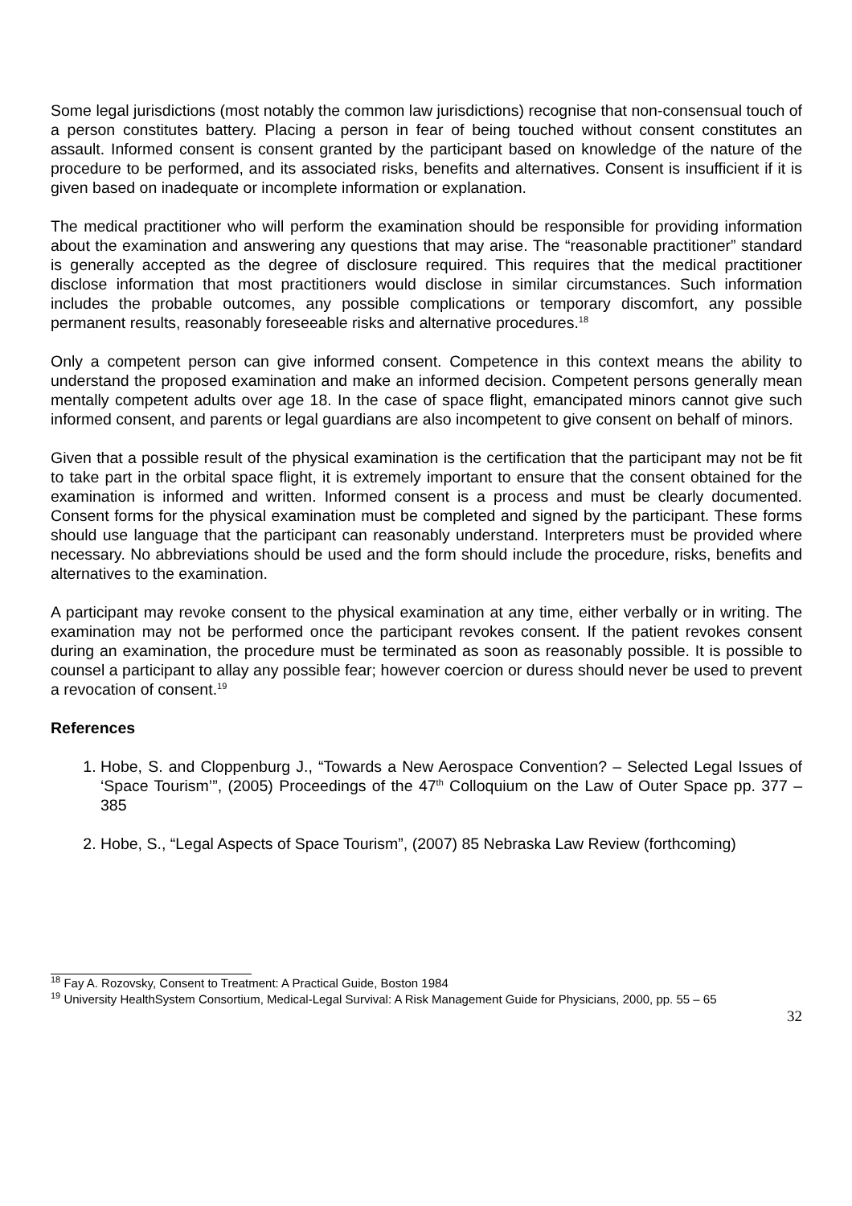Some legal jurisdictions (most notably the common law jurisdictions) recognise that non-consensual touch of a person constitutes battery. Placing a person in fear of being touched without consent constitutes an assault. Informed consent is consent granted by the participant based on knowledge of the nature of the procedure to be performed, and its associated risks, benefits and alternatives. Consent is insufficient if it is given based on inadequate or incomplete information or explanation.
The medical practitioner who will perform the examination should be responsible for providing information about the examination and answering any questions that may arise. The “reasonable practitioner” standard is generally accepted as the degree of disclosure required. This requires that the medical practitioner disclose information that most practitioners would disclose in similar circumstances. Such information includes the probable outcomes, any possible complications or temporary discomfort, any possible permanent results, reasonably foreseeable risks and alternative procedures.<sup>18</sup>
Only a competent person can give informed consent. Competence in this context means the ability to understand the proposed examination and make an informed decision. Competent persons generally mean mentally competent adults over age 18. In the case of space flight, emancipated minors cannot give such informed consent, and parents or legal guardians are also incompetent to give consent on behalf of minors.
Given that a possible result of the physical examination is the certification that the participant may not be fit to take part in the orbital space flight, it is extremely important to ensure that the consent obtained for the examination is informed and written. Informed consent is a process and must be clearly documented. Consent forms for the physical examination must be completed and signed by the participant. These forms should use language that the participant can reasonably understand. Interpreters must be provided where necessary. No abbreviations should be used and the form should include the procedure, risks, benefits and alternatives to the examination.
A participant may revoke consent to the physical examination at any time, either verbally or in writing. The examination may not be performed once the participant revokes consent. If the patient revokes consent during an examination, the procedure must be terminated as soon as reasonably possible. It is possible to counsel a participant to allay any possible fear; however coercion or duress should never be used to prevent a revocation of consent.<sup>19</sup>
References
1. Hobe, S. and Cloppenburg J., “Towards a New Aerospace Convention? – Selected Legal Issues of ‘Space Tourism’”, (2005) Proceedings of the 47<sup>th</sup> Colloquium on the Law of Outer Space pp. 377 – 385
2. Hobe, S., “Legal Aspects of Space Tourism”, (2007) 85 Nebraska Law Review (forthcoming)
<sup>18</sup> Fay A. Rozovsky, Consent to Treatment: A Practical Guide, Boston 1984
<sup>19</sup> University HealthSystem Consortium, Medical-Legal Survival: A Risk Management Guide for Physicians, 2000, pp. 55 – 65
32